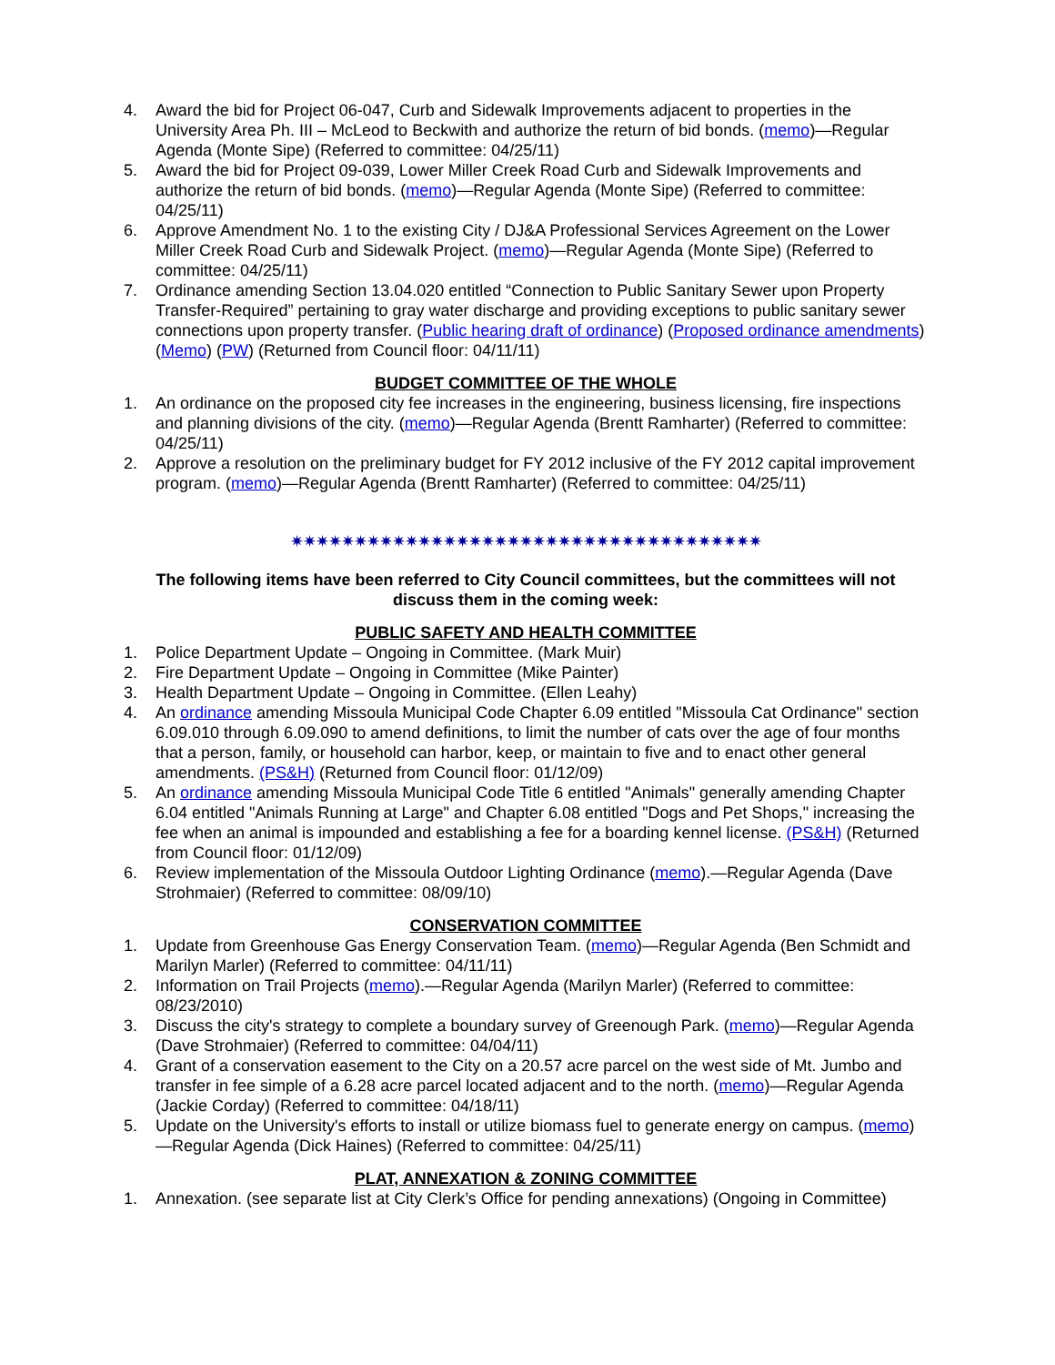4. Award the bid for Project 06-047, Curb and Sidewalk Improvements adjacent to properties in the University Area Ph. III – McLeod to Beckwith and authorize the return of bid bonds. (memo)—Regular Agenda (Monte Sipe) (Referred to committee: 04/25/11)
5. Award the bid for Project 09-039, Lower Miller Creek Road Curb and Sidewalk Improvements and authorize the return of bid bonds. (memo)—Regular Agenda (Monte Sipe) (Referred to committee: 04/25/11)
6. Approve Amendment No. 1 to the existing City / DJ&A Professional Services Agreement on the Lower Miller Creek Road Curb and Sidewalk Project. (memo)—Regular Agenda (Monte Sipe) (Referred to committee: 04/25/11)
7. Ordinance amending Section 13.04.020 entitled “Connection to Public Sanitary Sewer upon Property Transfer-Required” pertaining to gray water discharge and providing exceptions to public sanitary sewer connections upon property transfer. (Public hearing draft of ordinance) (Proposed ordinance amendments) (Memo) (PW) (Returned from Council floor: 04/11/11)
BUDGET COMMITTEE OF THE WHOLE
1. An ordinance on the proposed city fee increases in the engineering, business licensing, fire inspections and planning divisions of the city. (memo)—Regular Agenda (Brentt Ramharter) (Referred to committee: 04/25/11)
2. Approve a resolution on the preliminary budget for FY 2012 inclusive of the FY 2012 capital improvement program. (memo)—Regular Agenda (Brentt Ramharter) (Referred to committee: 04/25/11)
✷✷✷✷✷✷✷✷✷✷✷✷✷✷✷✷✷✷✷✷✷✷✷✷✷✷✷✷✷✷✷✷✷✷✷✷✷
The following items have been referred to City Council committees, but the committees will not discuss them in the coming week:
PUBLIC SAFETY AND HEALTH COMMITTEE
1. Police Department Update – Ongoing in Committee. (Mark Muir)
2. Fire Department Update – Ongoing in Committee (Mike Painter)
3. Health Department Update – Ongoing in Committee. (Ellen Leahy)
4. An ordinance amending Missoula Municipal Code Chapter 6.09 entitled "Missoula Cat Ordinance" section 6.09.010 through 6.09.090 to amend definitions, to limit the number of cats over the age of four months that a person, family, or household can harbor, keep, or maintain to five and to enact other general amendments. (PS&H) (Returned from Council floor: 01/12/09)
5. An ordinance amending Missoula Municipal Code Title 6 entitled "Animals" generally amending Chapter 6.04 entitled "Animals Running at Large" and Chapter 6.08 entitled "Dogs and Pet Shops," increasing the fee when an animal is impounded and establishing a fee for a boarding kennel license. (PS&H) (Returned from Council floor: 01/12/09)
6. Review implementation of the Missoula Outdoor Lighting Ordinance (memo).—Regular Agenda (Dave Strohmaier) (Referred to committee: 08/09/10)
CONSERVATION COMMITTEE
1. Update from Greenhouse Gas Energy Conservation Team. (memo)—Regular Agenda (Ben Schmidt and Marilyn Marler) (Referred to committee: 04/11/11)
2. Information on Trail Projects (memo).—Regular Agenda (Marilyn Marler) (Referred to committee: 08/23/2010)
3. Discuss the city's strategy to complete a boundary survey of Greenough Park. (memo)—Regular Agenda (Dave Strohmaier) (Referred to committee: 04/04/11)
4. Grant of a conservation easement to the City on a 20.57 acre parcel on the west side of Mt. Jumbo and transfer in fee simple of a 6.28 acre parcel located adjacent and to the north. (memo)—Regular Agenda (Jackie Corday) (Referred to committee: 04/18/11)
5. Update on the University's efforts to install or utilize biomass fuel to generate energy on campus. (memo)—Regular Agenda (Dick Haines) (Referred to committee: 04/25/11)
PLAT, ANNEXATION & ZONING COMMITTEE
1. Annexation. (see separate list at City Clerk’s Office for pending annexations) (Ongoing in Committee)